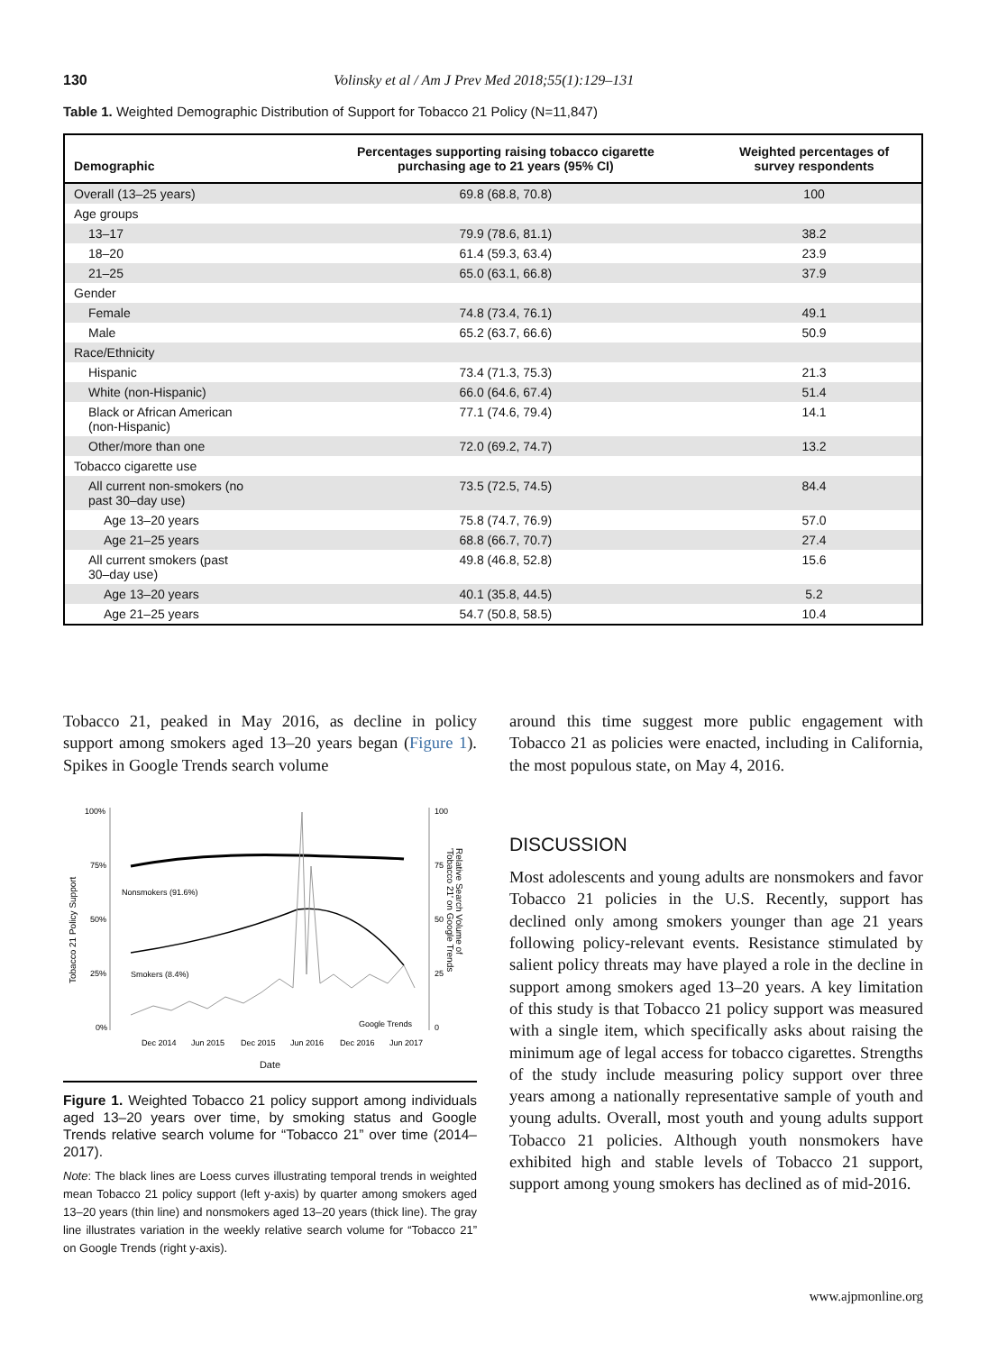130 Volinsky et al / Am J Prev Med 2018;55(1):129–131
Table 1. Weighted Demographic Distribution of Support for Tobacco 21 Policy (N=11,847)
| Demographic | Percentages supporting raising tobacco cigarette purchasing age to 21 years (95% CI) | Weighted percentages of survey respondents |
| --- | --- | --- |
| Overall (13–25 years) | 69.8 (68.8, 70.8) | 100 |
| Age groups | | |
| 13–17 | 79.9 (78.6, 81.1) | 38.2 |
| 18–20 | 61.4 (59.3, 63.4) | 23.9 |
| 21–25 | 65.0 (63.1, 66.8) | 37.9 |
| Gender | | |
| Female | 74.8 (73.4, 76.1) | 49.1 |
| Male | 65.2 (63.7, 66.6) | 50.9 |
| Race/Ethnicity | | |
| Hispanic | 73.4 (71.3, 75.3) | 21.3 |
| White (non-Hispanic) | 66.0 (64.6, 67.4) | 51.4 |
| Black or African American (non-Hispanic) | 77.1 (74.6, 79.4) | 14.1 |
| Other/more than one | 72.0 (69.2, 74.7) | 13.2 |
| Tobacco cigarette use | | |
| All current non-smokers (no past 30–day use) | 73.5 (72.5, 74.5) | 84.4 |
| Age 13–20 years | 75.8 (74.7, 76.9) | 57.0 |
| Age 21–25 years | 68.8 (66.7, 70.7) | 27.4 |
| All current smokers (past 30–day use) | 49.8 (46.8, 52.8) | 15.6 |
| Age 13–20 years | 40.1 (35.8, 44.5) | 5.2 |
| Age 21–25 years | 54.7 (50.8, 58.5) | 10.4 |
Tobacco 21, peaked in May 2016, as decline in policy support among smokers aged 13–20 years began (Figure 1). Spikes in Google Trends search volume
Tobacco 21 Policy Support
100%
75%
50%
25%
0%
100
75
50
25
0
Relative Search Volume of
'Tobacco 21' on Google Trends
Nonsmokers (91.6%)
Smokers (8.4%)
Google Trends
Dec 2014
Jun 2015
Dec 2015
Jun 2016
Dec 2016
Jun 2017
Date
Figure 1. Weighted Tobacco 21 policy support among individuals aged 13–20 years over time, by smoking status and Google Trends relative search volume for “Tobacco 21” over time (2014–2017).
Note: The black lines are Loess curves illustrating temporal trends in weighted mean Tobacco 21 policy support (left y-axis) by quarter among smokers aged 13–20 years (thin line) and nonsmokers aged 13–20 years (thick line). The gray line illustrates variation in the weekly relative search volume for “Tobacco 21” on Google Trends (right y-axis).
around this time suggest more public engagement with Tobacco 21 as policies were enacted, including in California, the most populous state, on May 4, 2016.
DISCUSSION
Most adolescents and young adults are nonsmokers and favor Tobacco 21 policies in the U.S. Recently, support has declined only among smokers younger than age 21 years following policy-relevant events. Resistance stimulated by salient policy threats may have played a role in the decline in support among smokers aged 13–20 years. A key limitation of this study is that Tobacco 21 policy support was measured with a single item, which specifically asks about raising the minimum age of legal access for tobacco cigarettes. Strengths of the study include measuring policy support over three years among a nationally representative sample of youth and young adults. Overall, most youth and young adults support Tobacco 21 policies. Although youth nonsmokers have exhibited high and stable levels of Tobacco 21 support, support among young smokers has declined as of mid-2016.
www.ajpmonline.org